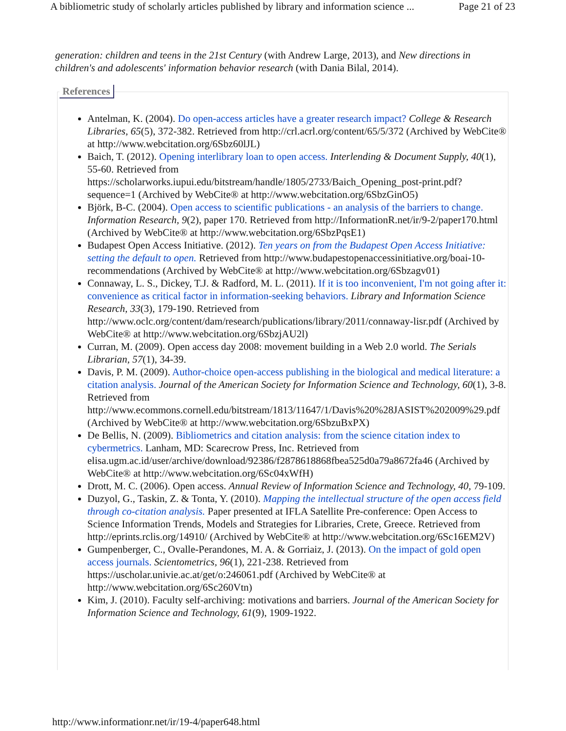A bibliometric study of scholarly articles published by library and information science ... Page 21 of 23
generation: children and teens in the 21st Century (with Andrew Large, 2013), and New directions in children's and adolescents' information behavior research (with Dania Bilal, 2014).
References
Antelman, K. (2004). Do open-access articles have a greater research impact? College & Research Libraries, 65(5), 372-382. Retrieved from http://crl.acrl.org/content/65/5/372 (Archived by WebCite® at http://www.webcitation.org/6Sbz60lJL)
Baich, T. (2012). Opening interlibrary loan to open access. Interlending & Document Supply, 40(1), 55-60. Retrieved from https://scholarworks.iupui.edu/bitstream/handle/1805/2733/Baich_Opening_post-print.pdf?sequence=1 (Archived by WebCite® at http://www.webcitation.org/6SbzGinO5)
Björk, B-C. (2004). Open access to scientific publications - an analysis of the barriers to change. Information Research, 9(2), paper 170. Retrieved from http://InformationR.net/ir/9-2/paper170.html (Archived by WebCite® at http://www.webcitation.org/6SbzPqsE1)
Budapest Open Access Initiative. (2012). Ten years on from the Budapest Open Access Initiative: setting the default to open. Retrieved from http://www.budapestopenaccessinitiative.org/boai-10-recommendations (Archived by WebCite® at http://www.webcitation.org/6Sbzagv01)
Connaway, L. S., Dickey, T.J. & Radford, M. L. (2011). If it is too inconvenient, I'm not going after it: convenience as critical factor in information-seeking behaviors. Library and Information Science Research, 33(3), 179-190. Retrieved from http://www.oclc.org/content/dam/research/publications/library/2011/connaway-lisr.pdf (Archived by WebCite® at http://www.webcitation.org/6SbzjAU2l)
Curran, M. (2009). Open access day 2008: movement building in a Web 2.0 world. The Serials Librarian, 57(1), 34-39.
Davis, P. M. (2009). Author-choice open-access publishing in the biological and medical literature: a citation analysis. Journal of the American Society for Information Science and Technology, 60(1), 3-8. Retrieved from http://www.ecommons.cornell.edu/bitstream/1813/11647/1/Davis%20%28JASIST%202009%29.pdf (Archived by WebCite® at http://www.webcitation.org/6SbzuBxPX)
De Bellis, N. (2009). Bibliometrics and citation analysis: from the science citation index to cybermetrics. Lanham, MD: Scarecrow Press, Inc. Retrieved from elisa.ugm.ac.id/user/archive/download/92386/f2878618868fbea525d0a79a8672fa46 (Archived by WebCite® at http://www.webcitation.org/6Sc04xWfH)
Drott, M. C. (2006). Open access. Annual Review of Information Science and Technology, 40, 79-109.
Duzyol, G., Taskin, Z. & Tonta, Y. (2010). Mapping the intellectual structure of the open access field through co-citation analysis. Paper presented at IFLA Satellite Pre-conference: Open Access to Science Information Trends, Models and Strategies for Libraries, Crete, Greece. Retrieved from http://eprints.rclis.org/14910/ (Archived by WebCite® at http://www.webcitation.org/6Sc16EM2V)
Gumpenberger, C., Ovalle-Perandones, M. A. & Gorriaiz, J. (2013). On the impact of gold open access journals. Scientometrics, 96(1), 221-238. Retrieved from https://uscholar.univie.ac.at/get/o:246061.pdf (Archived by WebCite® at http://www.webcitation.org/6Sc260Vtn)
Kim, J. (2010). Faculty self-archiving: motivations and barriers. Journal of the American Society for Information Science and Technology, 61(9), 1909-1922.
http://www.informationr.net/ir/19-4/paper648.html